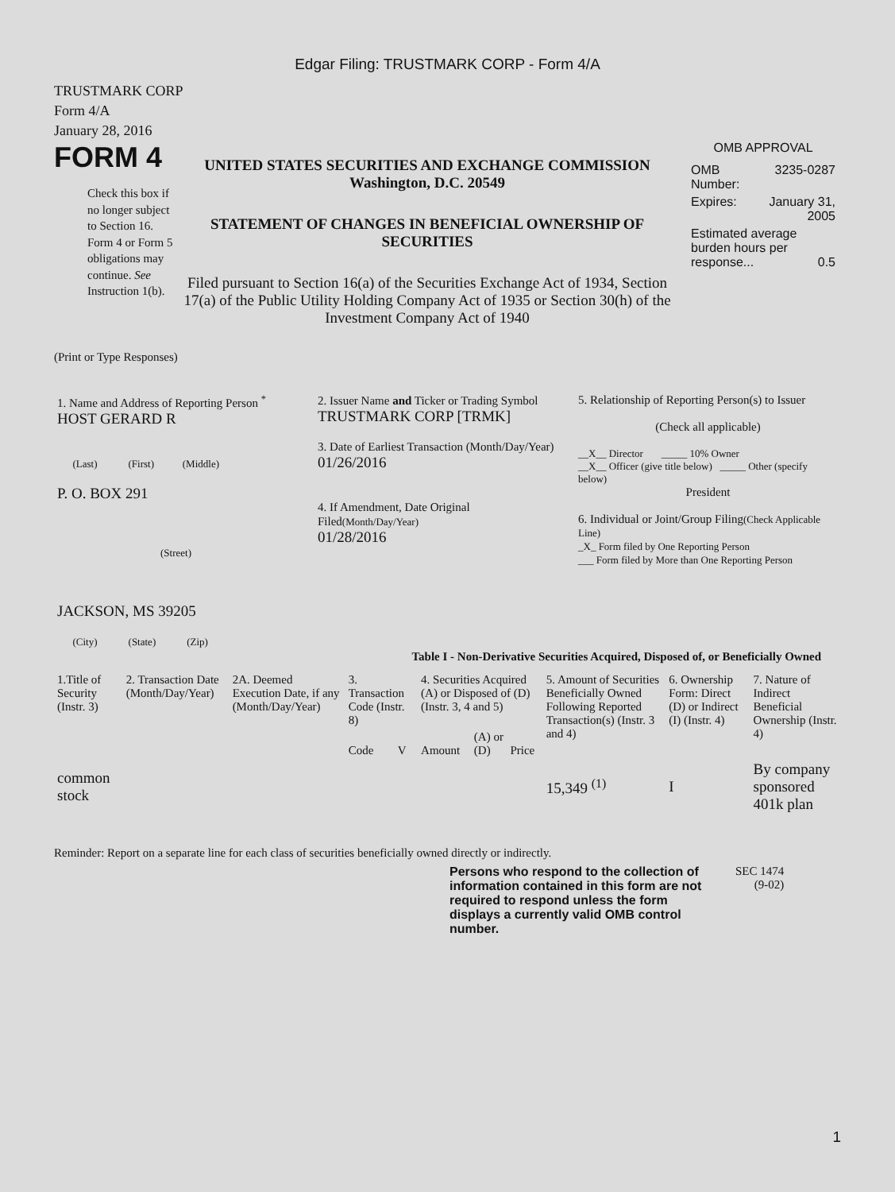Edgar Filing: TRUSTMARK CORP - Form 4/A
TRUSTMARK CORP
Form 4/A
January 28, 2016
FORM 4
Check this box if no longer subject to Section 16. Form 4 or Form 5 obligations may continue. See Instruction 1(b).
UNITED STATES SECURITIES AND EXCHANGE COMMISSION
Washington, D.C. 20549
STATEMENT OF CHANGES IN BENEFICIAL OWNERSHIP OF SECURITIES
Filed pursuant to Section 16(a) of the Securities Exchange Act of 1934, Section 17(a) of the Public Utility Holding Company Act of 1935 or Section 30(h) of the Investment Company Act of 1940
OMB APPROVAL
| OMB Number: | 3235-0287 |
| Expires: | January 31, 2005 |
| Estimated average burden hours per response... 0.5 | |
(Print or Type Responses)
| 1. Name and Address of Reporting Person <sup>*</sup> HOST GERARD R (Last) (First) (Middle) P. O. BOX 291 (Street) JACKSON, MS 39205 (City) (State) (Zip) | 2. Issuer Name and Ticker or Trading Symbol TRUSTMARK CORP [TRMK] 3. Date of Earliest Transaction (Month/Day/Year) 01/26/2016 4. If Amendment, Date Original Filed (Month/Day/Year) 01/28/2016 | 5. Relationship of Reporting Person(s) to Issuer (Check all applicable) __X__ Director _____ 10% Owner __X__ Officer (give title below) _____ Other (specify below) President 6. Individual or Joint/Group Filing (Check Applicable Line) _X_ Form filed by One Reporting Person ___ Form filed by More than One Reporting Person |
Table I - Non-Derivative Securities Acquired, Disposed of, or Beneficially Owned
| 1.Title of Security (Instr. 3) | 2. Transaction Date (Month/Day/Year) | 2A. Deemed Execution Date, if any (Month/Day/Year) | 3. Transaction Code (Instr. 8) | | 4. Securities Acquired (A) or Disposed of (D) (Instr. 3, 4 and 5) | | | 5. Amount of Securities Beneficially Owned Following Reported Transaction(s) (Instr. 3 and 4) | 6. Ownership Form: Direct (D) or Indirect (I) (Instr. 4) | 7. Nature of Indirect Beneficial Ownership (Instr. 4) |
| --- | --- | --- | --- | --- | --- | --- | --- | --- | --- | --- |
| | | | Code | V | Amount | (A) or (D) | Price | | | |
| common stock | | | | | | | | 15,349 <sup>(1)</sup> | I | By company sponsored 401k plan |
Reminder: Report on a separate line for each class of securities beneficially owned directly or indirectly.
Persons who respond to the collection of information contained in this form are not required to respond unless the form displays a currently valid OMB control number.
SEC 1474
(9-02)
1